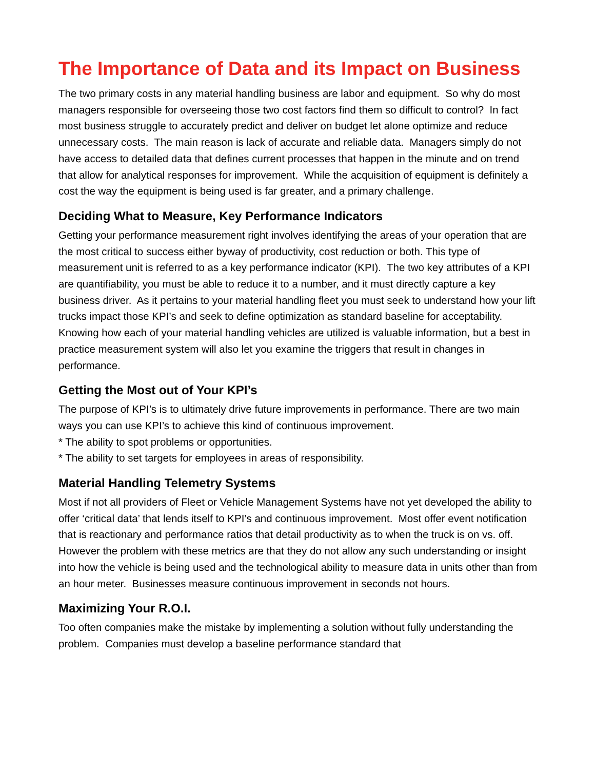The Importance of Data and its Impact on Business
The two primary costs in any material handling business are labor and equipment. So why do most managers responsible for overseeing those two cost factors find them so difficult to control? In fact most business struggle to accurately predict and deliver on budget let alone optimize and reduce unnecessary costs. The main reason is lack of accurate and reliable data. Managers simply do not have access to detailed data that defines current processes that happen in the minute and on trend that allow for analytical responses for improvement. While the acquisition of equipment is definitely a cost the way the equipment is being used is far greater, and a primary challenge.
Deciding What to Measure, Key Performance Indicators
Getting your performance measurement right involves identifying the areas of your operation that are the most critical to success either byway of productivity, cost reduction or both. This type of measurement unit is referred to as a key performance indicator (KPI). The two key attributes of a KPI are quantifiability, you must be able to reduce it to a number, and it must directly capture a key business driver. As it pertains to your material handling fleet you must seek to understand how your lift trucks impact those KPI’s and seek to define optimization as standard baseline for acceptability. Knowing how each of your material handling vehicles are utilized is valuable information, but a best in practice measurement system will also let you examine the triggers that result in changes in performance.
Getting the Most out of Your KPI’s
The purpose of KPI’s is to ultimately drive future improvements in performance. There are two main ways you can use KPI’s to achieve this kind of continuous improvement.
* The ability to spot problems or opportunities.
* The ability to set targets for employees in areas of responsibility.
Material Handling Telemetry Systems
Most if not all providers of Fleet or Vehicle Management Systems have not yet developed the ability to offer ‘critical data’ that lends itself to KPI’s and continuous improvement. Most offer event notification that is reactionary and performance ratios that detail productivity as to when the truck is on vs. off. However the problem with these metrics are that they do not allow any such understanding or insight into how the vehicle is being used and the technological ability to measure data in units other than from an hour meter. Businesses measure continuous improvement in seconds not hours.
Maximizing Your R.O.I.
Too often companies make the mistake by implementing a solution without fully understanding the problem. Companies must develop a baseline performance standard that